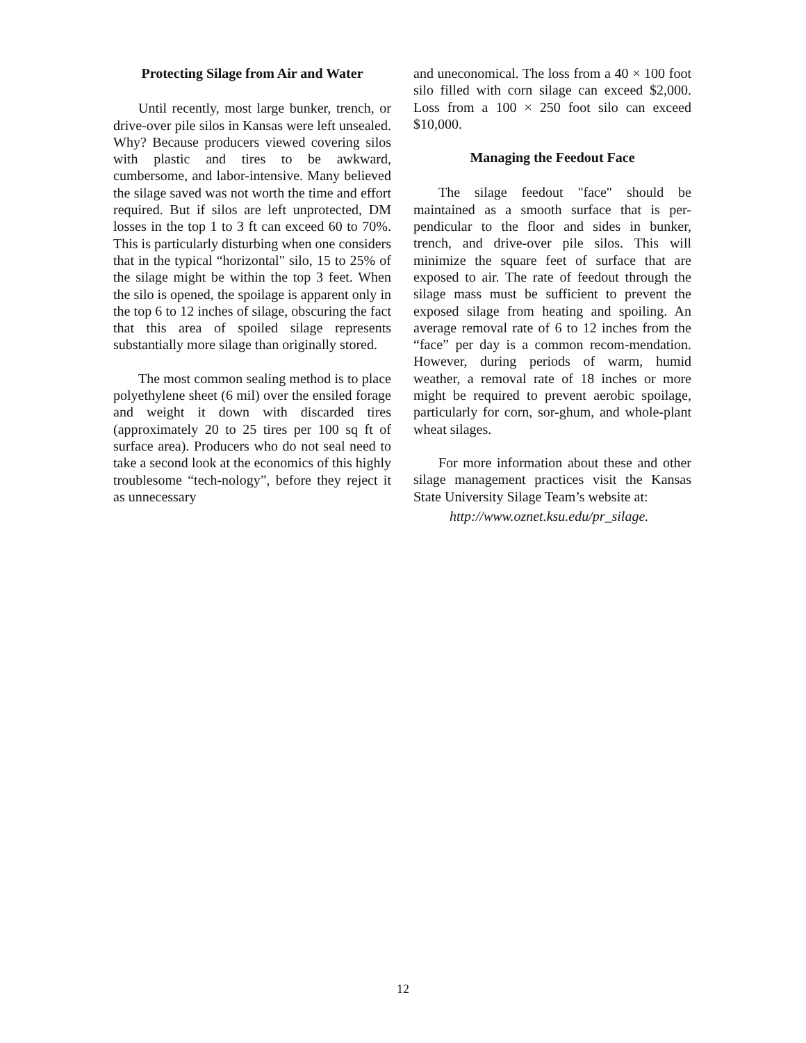Protecting Silage from Air and Water
Until recently, most large bunker, trench, or drive-over pile silos in Kansas were left unsealed. Why? Because producers viewed covering silos with plastic and tires to be awkward, cumbersome, and labor-intensive. Many believed the silage saved was not worth the time and effort required. But if silos are left unprotected, DM losses in the top 1 to 3 ft can exceed 60 to 70%. This is particularly disturbing when one considers that in the typical “horizontal" silo, 15 to 25% of the silage might be within the top 3 feet. When the silo is opened, the spoilage is apparent only in the top 6 to 12 inches of silage, obscuring the fact that this area of spoiled silage represents substantially more silage than originally stored.
The most common sealing method is to place polyethylene sheet (6 mil) over the ensiled forage and weight it down with discarded tires (approximately 20 to 25 tires per 100 sq ft of surface area). Producers who do not seal need to take a second look at the economics of this highly troublesome “tech-nology”, before they reject it as unnecessary
and uneconomical. The loss from a 40 × 100 foot silo filled with corn silage can exceed $2,000. Loss from a 100 × 250 foot silo can exceed $10,000.
Managing the Feedout Face
The silage feedout "face" should be maintained as a smooth surface that is per-pendicular to the floor and sides in bunker, trench, and drive-over pile silos. This will minimize the square feet of surface that are exposed to air. The rate of feedout through the silage mass must be sufficient to prevent the exposed silage from heating and spoiling. An average removal rate of 6 to 12 inches from the “face” per day is a common recom-mendation. However, during periods of warm, humid weather, a removal rate of 18 inches or more might be required to prevent aerobic spoilage, particularly for corn, sor-ghum, and whole-plant wheat silages.
For more information about these and other silage management practices visit the Kansas State University Silage Team’s website at:
http://www.oznet.ksu.edu/pr_silage.
12